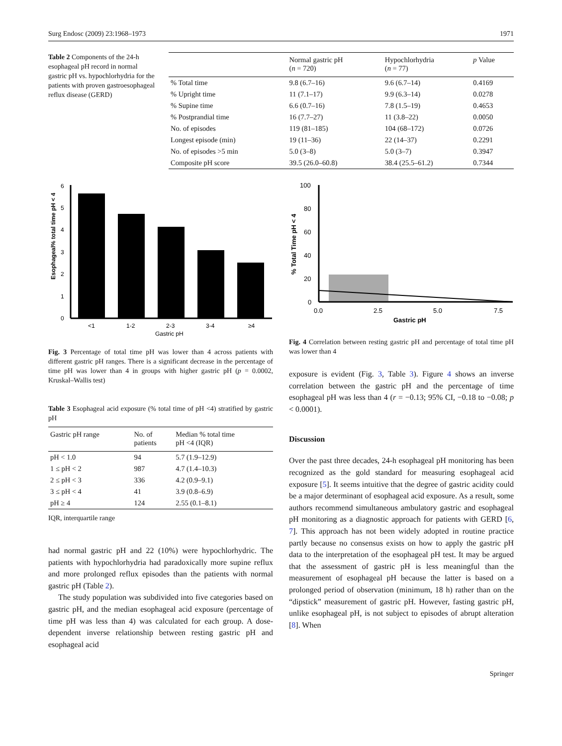Surg Endosc (2009) 23:1968–1973 1971
Table 2 Components of the 24-h esophageal pH record in normal gastric pH vs. hypochlorhydria for the patients with proven gastroesophageal reflux disease (GERD)
| | Normal gastric pH ( n = 720) | Hypochlorhydria ( n = 77) | p Value |
| --- | --- | --- | --- |
| % Total time | 9.8 (6.7–16) | 9.6 (6.7–14) | 0.4169 |
| % Upright time | 11 (7.1–17) | 9.9 (6.3–14) | 0.0278 |
| % Supine time | 6.6 (0.7–16) | 7.8 (1.5–19) | 0.4653 |
| % Postprandial time | 16 (7.7–27) | 11 (3.8–22) | 0.0050 |
| No. of episodes | 119 (81–185) | 104 (68–172) | 0.0726 |
| Longest episode (min) | 19 (11–36) | 22 (14–37) | 0.2291 |
| No. of episodes >5 min | 5.0 (3–8) | 5.0 (3–7) | 0.3947 |
| Composite pH score | 39.5 (26.0–60.8) | 38.4 (25.5–61.2) | 0.7344 |
Esophageal% total time pH < 4
6
5
4
3
2
1
0
<1
1-2
2-3
3-4
≥4
Gastric pH
Fig. 3 Percentage of total time pH was lower than 4 across patients with different gastric pH ranges. There is a significant decrease in the percentage of time pH was lower than 4 in groups with higher gastric pH (p = 0.0002, Kruskal–Wallis test)
Table 3 Esophageal acid exposure (% total time of pH <4) stratified by gastric pH
| Gastric pH range | No. of patients | Median % total time pH <4 (IQR) |
| --- | --- | --- |
| pH < 1.0 | 94 | 5.7 (1.9–12.9) |
| 1 ≤ pH < 2 | 987 | 4.7 (1.4–10.3) |
| 2 ≤ pH < 3 | 336 | 4.2 (0.9–9.1) |
| 3 ≤ pH < 4 | 41 | 3.9 (0.8–6.9) |
| pH ≥ 4 | 124 | 2.55 (0.1–8.1) |
IQR, interquartile range
had normal gastric pH and 22 (10%) were hypochlorhydric. The patients with hypochlorhydria had paradoxically more supine reflux and more prolonged reflux episodes than the patients with normal gastric pH (Table 2).
The study population was subdivided into five categories based on gastric pH, and the median esophageal acid exposure (percentage of time pH was less than 4) was calculated for each group. A dose-dependent inverse relationship between resting gastric pH and esophageal acid
% Total Time pH < 4
100
80
60
40
20
0
0.0
2.5
5.0
7.5
Gastric pH
Fig. 4 Correlation between resting gastric pH and percentage of total time pH was lower than 4
exposure is evident (Fig. 3, Table 3). Figure 4 shows an inverse correlation between the gastric pH and the percentage of time esophageal pH was less than 4 (r = −0.13; 95% CI, −0.18 to −0.08; p < 0.0001).
Discussion
Over the past three decades, 24-h esophageal pH monitoring has been recognized as the gold standard for measuring esophageal acid exposure [5]. It seems intuitive that the degree of gastric acidity could be a major determinant of esophageal acid exposure. As a result, some authors recommend simultaneous ambulatory gastric and esophageal pH monitoring as a diagnostic approach for patients with GERD [6, 7]. This approach has not been widely adopted in routine practice partly because no consensus exists on how to apply the gastric pH data to the interpretation of the esophageal pH test. It may be argued that the assessment of gastric pH is less meaningful than the measurement of esophageal pH because the latter is based on a prolonged period of observation (minimum, 18 h) rather than on the “dipstick” measurement of gastric pH. However, fasting gastric pH, unlike esophageal pH, is not subject to episodes of abrupt alteration [8]. When
Springer